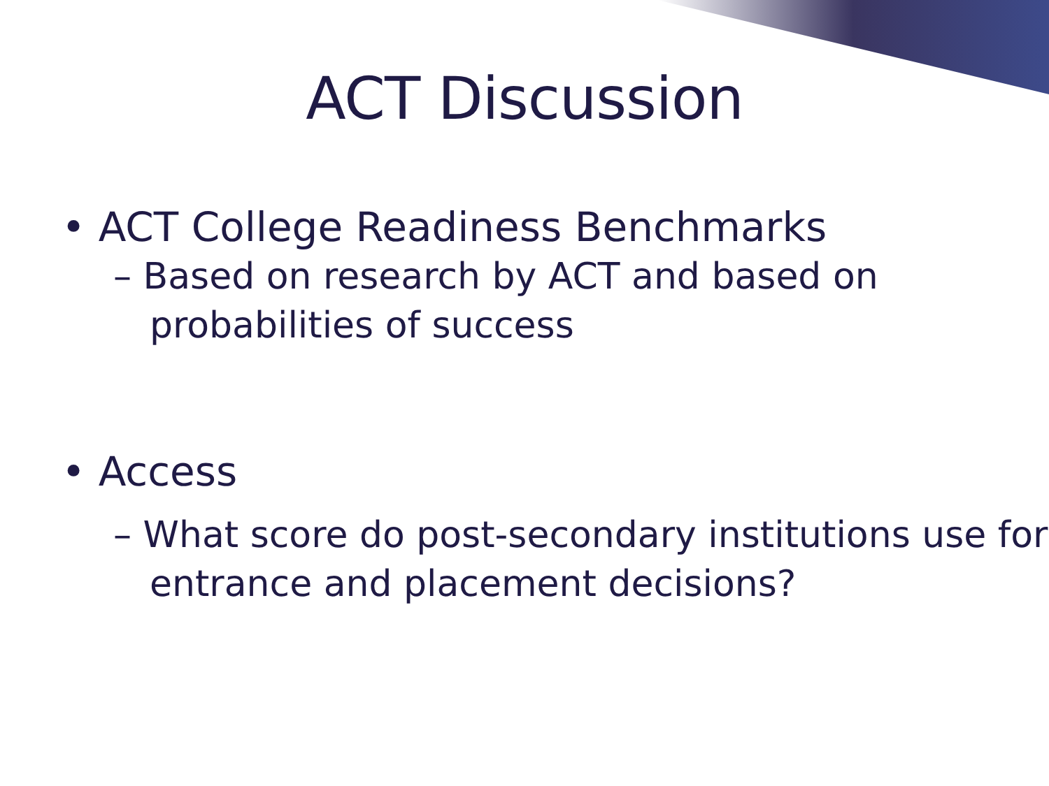ACT Discussion
• ACT College Readiness Benchmarks
– Based on research by ACT and based on probabilities of success
• Access
– What score do post-secondary institutions use for entrance and placement decisions?